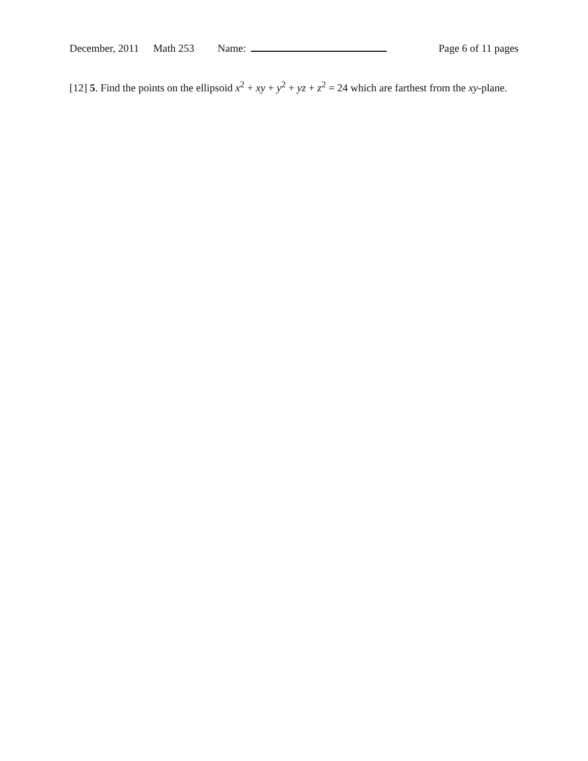December, 2011 Math 253 Name: Page 6 of 11 pages
[12] 5. Find the points on the ellipsoid x<sup>2</sup> + xy + y<sup>2</sup> + yz + z<sup>2</sup> = 24 which are farthest from the xy-plane.